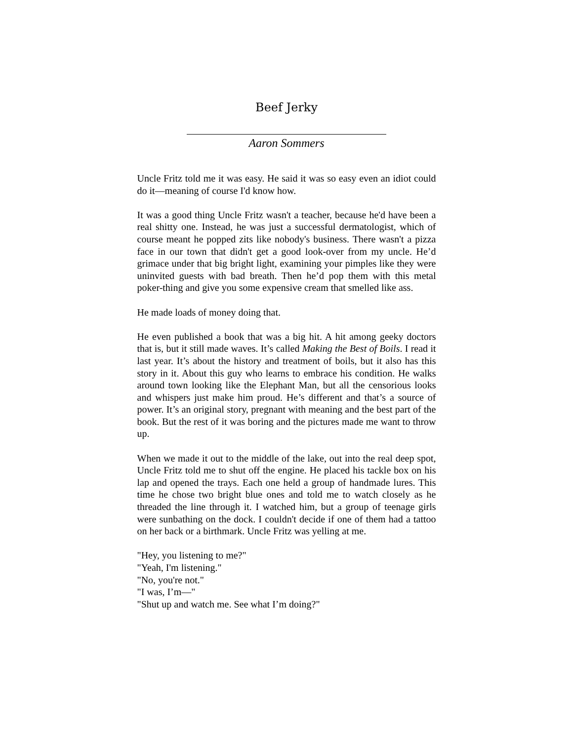Beef Jerky
Aaron Sommers
Uncle Fritz told me it was easy. He said it was so easy even an idiot could do it—meaning of course I'd know how.
It was a good thing Uncle Fritz wasn't a teacher, because he'd have been a real shitty one. Instead, he was just a successful dermatologist, which of course meant he popped zits like nobody's business. There wasn't a pizza face in our town that didn't get a good look-over from my uncle. He’d grimace under that big bright light, examining your pimples like they were uninvited guests with bad breath. Then he’d pop them with this metal poker-thing and give you some expensive cream that smelled like ass.
He made loads of money doing that.
He even published a book that was a big hit. A hit among geeky doctors that is, but it still made waves. It’s called Making the Best of Boils. I read it last year. It’s about the history and treatment of boils, but it also has this story in it. About this guy who learns to embrace his condition. He walks around town looking like the Elephant Man, but all the censorious looks and whispers just make him proud. He’s different and that’s a source of power. It’s an original story, pregnant with meaning and the best part of the book. But the rest of it was boring and the pictures made me want to throw up.
When we made it out to the middle of the lake, out into the real deep spot, Uncle Fritz told me to shut off the engine. He placed his tackle box on his lap and opened the trays. Each one held a group of handmade lures. This time he chose two bright blue ones and told me to watch closely as he threaded the line through it. I watched him, but a group of teenage girls were sunbathing on the dock. I couldn't decide if one of them had a tattoo on her back or a birthmark. Uncle Fritz was yelling at me.
"Hey, you listening to me?"
"Yeah, I'm listening."
"No, you're not."
"I was, I’m—"
"Shut up and watch me. See what I’m doing?"